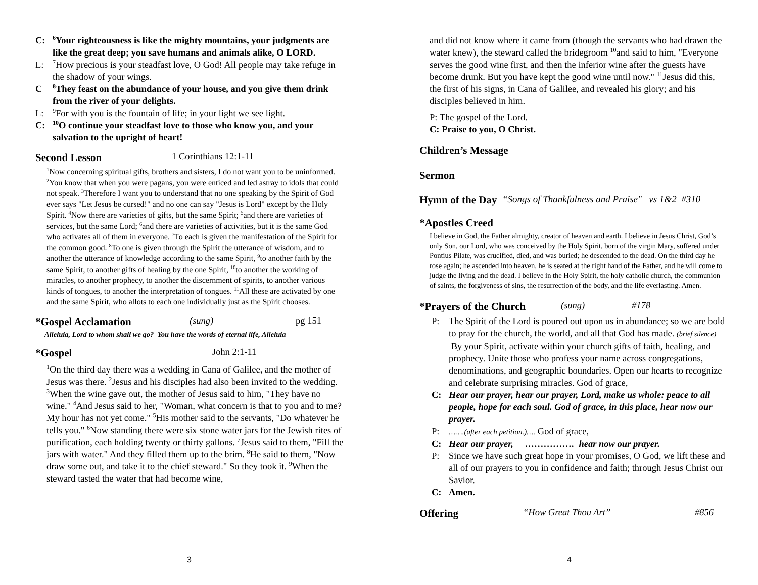C: <sup>6</sup>Your righteousness is like the mighty mountains, your judgments are like the great deep; you save humans and animals alike, O LORD.
L: <sup>7</sup>How precious is your steadfast love, O God! All people may take refuge in the shadow of your wings.
C <sup>8</sup>They feast on the abundance of your house, and you give them drink from the river of your delights.
L: <sup>9</sup>For with you is the fountain of life; in your light we see light.
C: <sup>10</sup>O continue your steadfast love to those who know you, and your salvation to the upright of heart!
Second Lesson 1 Corinthians 12:1-11
<sup>1</sup> Now concerning spiritual gifts, brothers and sisters, I do not want you to be uninformed. <sup>2</sup>You know that when you were pagans, you were enticed and led astray to idols that could not speak. <sup>3</sup>Therefore I want you to understand that no one speaking by the Spirit of God ever says "Let Jesus be cursed!" and no one can say "Jesus is Lord" except by the Holy Spirit. <sup>4</sup>Now there are varieties of gifts, but the same Spirit; <sup>5</sup>and there are varieties of services, but the same Lord; <sup>6</sup>and there are varieties of activities, but it is the same God who activates all of them in everyone. <sup>7</sup>To each is given the manifestation of the Spirit for the common good. <sup>8</sup>To one is given through the Spirit the utterance of wisdom, and to another the utterance of knowledge according to the same Spirit, <sup>9</sup>to another faith by the same Spirit, to another gifts of healing by the one Spirit, <sup>10</sup>to another the working of miracles, to another prophecy, to another the discernment of spirits, to another various kinds of tongues, to another the interpretation of tongues. <sup>11</sup>All these are activated by one and the same Spirit, who allots to each one individually just as the Spirit chooses.
*Gospel Acclamation (sung) pg 151
Alleluia, Lord to whom shall we go? You have the words of eternal life, Alleluia
*Gospel John 2:1-11
<sup>1</sup> On the third day there was a wedding in Cana of Galilee, and the mother of Jesus was there. <sup>2</sup>Jesus and his disciples had also been invited to the wedding. <sup>3</sup>When the wine gave out, the mother of Jesus said to him, "They have no wine." <sup>4</sup>And Jesus said to her, "Woman, what concern is that to you and to me? My hour has not yet come." <sup>5</sup>His mother said to the servants, "Do whatever he tells you." <sup>6</sup>Now standing there were six stone water jars for the Jewish rites of purification, each holding twenty or thirty gallons. <sup>7</sup>Jesus said to them, "Fill the jars with water." And they filled them up to the brim. <sup>8</sup>He said to them, "Now draw some out, and take it to the chief steward." So they took it. <sup>9</sup>When the steward tasted the water that had become wine,
3
and did not know where it came from (though the servants who had drawn the water knew), the steward called the bridegroom <sup>10</sup>and said to him, "Everyone serves the good wine first, and then the inferior wine after the guests have become drunk. But you have kept the good wine until now." <sup>11</sup>Jesus did this, the first of his signs, in Cana of Galilee, and revealed his glory; and his disciples believed in him.
P: The gospel of the Lord.
C: Praise to you, O Christ.
Children’s Message
Sermon
Hymn of the Day “Songs of Thankfulness and Praise" vs 1&2 #310
*Apostles Creed
I believe in God, the Father almighty, creator of heaven and earth. I believe in Jesus Christ, God’s only Son, our Lord, who was conceived by the Holy Spirit, born of the virgin Mary, suffered under Pontius Pilate, was crucified, died, and was buried; he descended to the dead. On the third day he rose again; he ascended into heaven, he is seated at the right hand of the Father, and he will come to judge the living and the dead. I believe in the Holy Spirit, the holy catholic church, the communion of saints, the forgiveness of sins, the resurrection of the body, and the life everlasting. Amen.
*Prayers of the Church (sung) #178
P: The Spirit of the Lord is poured out upon us in abundance; so we are bold to pray for the church, the world, and all that God has made. (brief silence) By your Spirit, activate within your church gifts of faith, healing, and prophecy. Unite those who profess your name across congregations, denominations, and geographic boundaries. Open our hearts to recognize and celebrate surprising miracles. God of grace,
C: Hear our prayer, hear our prayer, Lord, make us whole: peace to all people, hope for each soul. God of grace, in this place, hear now our prayer.
P: …….(after each petition.)…. God of grace,
C: Hear our prayer, ……………. hear now our prayer.
P: Since we have such great hope in your promises, O God, we lift these and all of our prayers to you in confidence and faith; through Jesus Christ our Savior.
C: Amen.
Offering “How Great Thou Art” #856
4